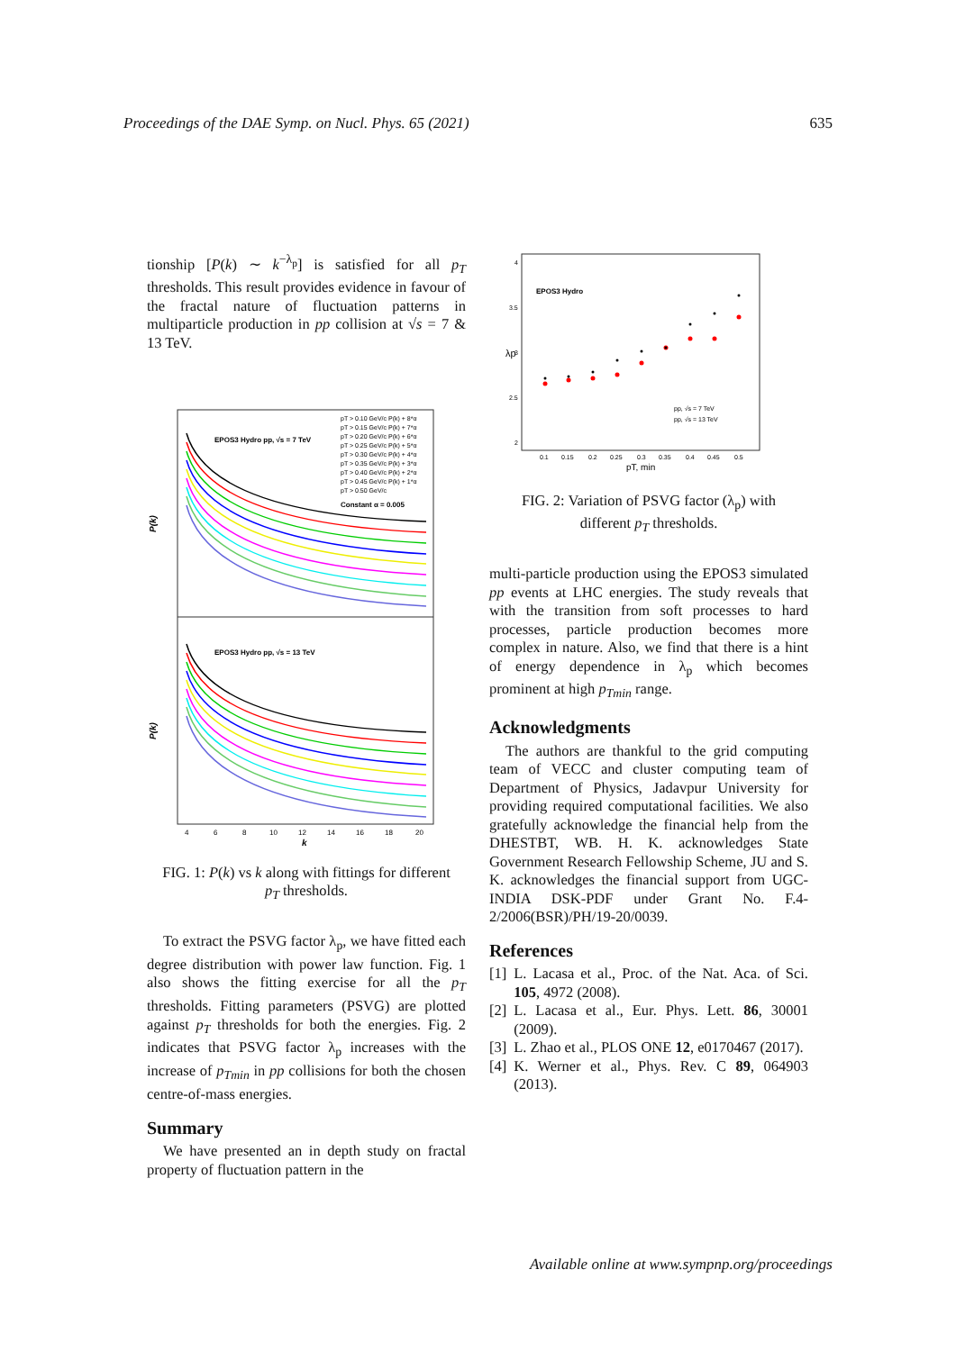Proceedings of the DAE Symp. on Nucl. Phys. 65 (2021) 635
tionship [P(k) ∼ k<sup>−λ<sub>p</sub></sup>] is satisfied for all p<sub>T</sub> thresholds. This result provides evidence in favour of the fractal nature of fluctuation patterns in multiparticle production in pp collision at √s = 7 & 13 TeV.
EPOS3 Hydro pp, √s = 7 TeV
EPOS3 Hydro pp, √s = 13 TeV
Constant α = 0.005
pT > 0.10 GeV/c P(k) + 8*α
pT > 0.15 GeV/c P(k) + 7*α
pT > 0.20 GeV/c P(k) + 6*α
pT > 0.25 GeV/c P(k) + 5*α
pT > 0.30 GeV/c P(k) + 4*α
pT > 0.35 GeV/c P(k) + 3*α
pT > 0.40 GeV/c P(k) + 2*α
pT > 0.45 GeV/c P(k) + 1*α
pT > 0.50 GeV/c
P(k)
P(k)
4
6
8
10
12
14
16
18
20
k
FIG. 1: P(k) vs k along with fittings for different p<sub>T</sub> thresholds.
To extract the PSVG factor λ<sub>p</sub>, we have fitted each degree distribution with power law function. Fig. 1 also shows the fitting exercise for all the p<sub>T</sub> thresholds. Fitting parameters (PSVG) are plotted against p<sub>T</sub> thresholds for both the energies. Fig. 2 indicates that PSVG factor λ<sub>p</sub> increases with the increase of p<sub>Tmin</sub> in pp collisions for both the chosen centre-of-mass energies.
Summary
We have presented an in depth study on fractal property of fluctuation pattern in the
EPOS3 Hydro
4
3.5
3
2.5
2
λp
pp, √s = 7 TeV
pp, √s = 13 TeV
0.1
0.15
0.2
0.25
0.3
0.35
0.4
0.45
0.5
pT, min
FIG. 2: Variation of PSVG factor (λ<sub>p</sub>) with different p<sub>T</sub> thresholds.
multi-particle production using the EPOS3 simulated pp events at LHC energies. The study reveals that with the transition from soft processes to hard processes, particle production becomes more complex in nature. Also, we find that there is a hint of energy dependence in λ<sub>p</sub> which becomes prominent at high p<sub>Tmin</sub> range.
Acknowledgments
The authors are thankful to the grid computing team of VECC and cluster computing team of Department of Physics, Jadavpur University for providing required computational facilities. We also gratefully acknowledge the financial help from the DHESTBT, WB. H. K. acknowledges State Government Research Fellowship Scheme, JU and S. K. acknowledges the financial support from UGC-INDIA DSK-PDF under Grant No. F.4-2/2006(BSR)/PH/19-20/0039.
References
[1] L. Lacasa et al., Proc. of the Nat. Aca. of Sci. 105, 4972 (2008).
[2] L. Lacasa et al., Eur. Phys. Lett. 86, 30001 (2009).
[3] L. Zhao et al., PLOS ONE 12, e0170467 (2017).
[4] K. Werner et al., Phys. Rev. C 89, 064903 (2013).
Available online at www.sympnp.org/proceedings